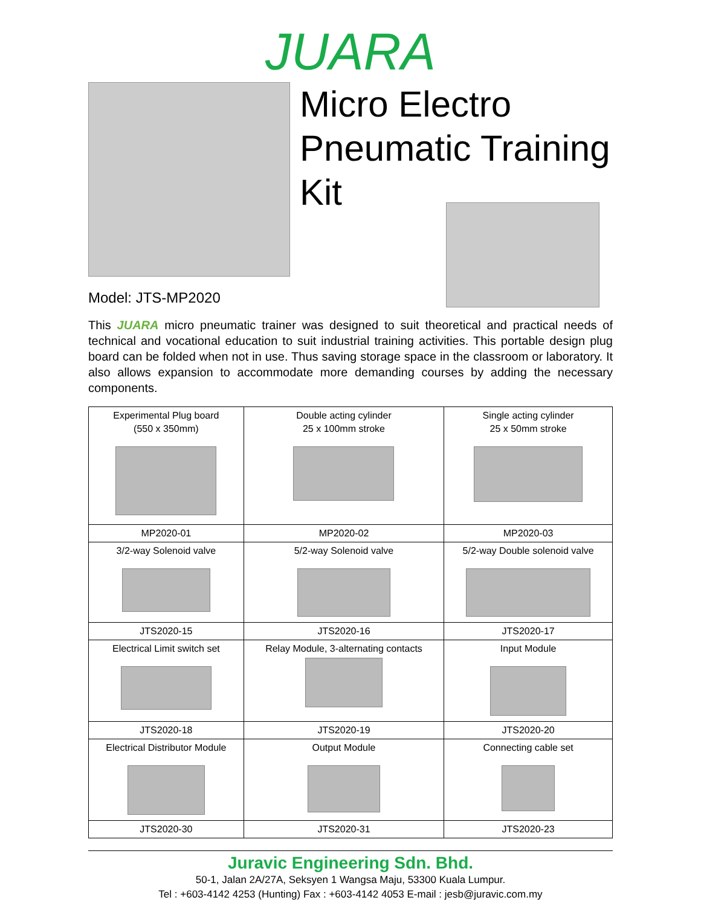JUARA
Micro Electro
Pneumatic Training
Kit
Model: JTS-MP2020
This JUARA micro pneumatic trainer was designed to suit theoretical and practical needs of technical and vocational education to suit industrial training activities. This portable design plug board can be folded when not in use. Thus saving storage space in the classroom or laboratory. It also allows expansion to accommodate more demanding courses by adding the necessary components.
| Experimental Plug board (550 x 350mm) | Double acting cylinder 25 x 100mm stroke | Single acting cylinder 25 x 50mm stroke |
| MP2020-01 | MP2020-02 | MP2020-03 |
| 3/2-way Solenoid valve | 5/2-way Solenoid valve | 5/2-way Double solenoid valve |
| JTS2020-15 | JTS2020-16 | JTS2020-17 |
| Electrical Limit switch set | Relay Module, 3-alternating contacts | Input Module |
| JTS2020-18 | JTS2020-19 | JTS2020-20 |
| Electrical Distributor Module | Output Module | Connecting cable set |
| JTS2020-30 | JTS2020-31 | JTS2020-23 |
Juravic Engineering Sdn. Bhd.
50-1, Jalan 2A/27A, Seksyen 1 Wangsa Maju, 53300 Kuala Lumpur.
Tel : +603-4142 4253 (Hunting) Fax : +603-4142 4053 E-mail : jesb@juravic.com.my